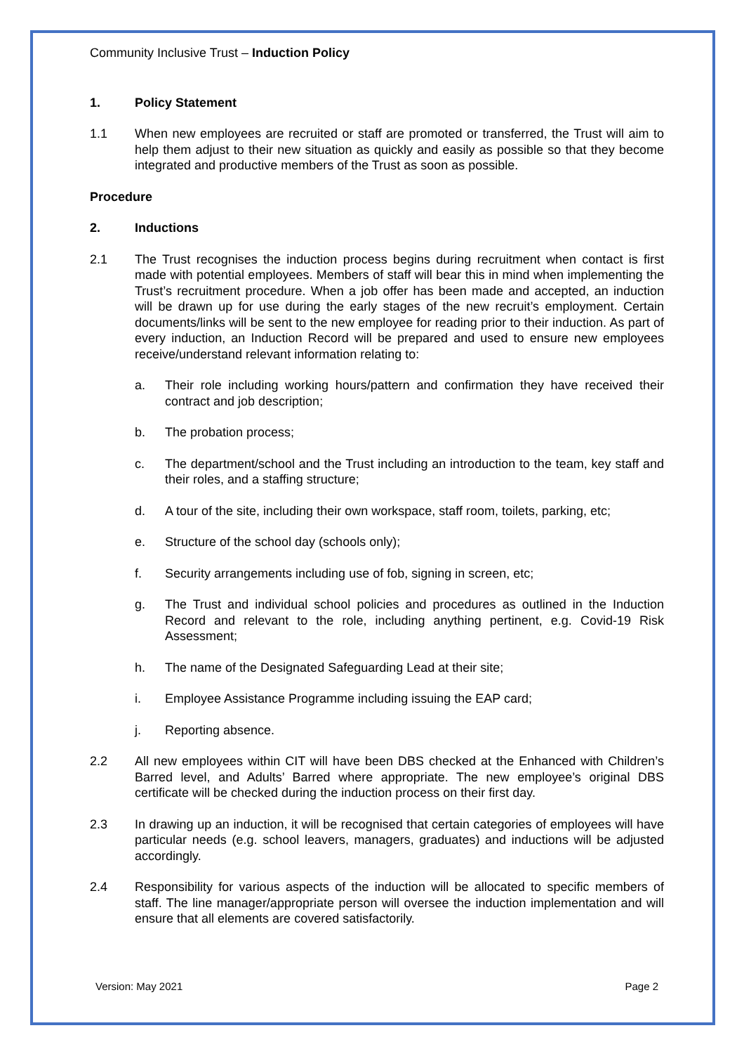Community Inclusive Trust – Induction Policy
1. Policy Statement
1.1 When new employees are recruited or staff are promoted or transferred, the Trust will aim to help them adjust to their new situation as quickly and easily as possible so that they become integrated and productive members of the Trust as soon as possible.
Procedure
2. Inductions
2.1 The Trust recognises the induction process begins during recruitment when contact is first made with potential employees. Members of staff will bear this in mind when implementing the Trust’s recruitment procedure. When a job offer has been made and accepted, an induction will be drawn up for use during the early stages of the new recruit’s employment. Certain documents/links will be sent to the new employee for reading prior to their induction. As part of every induction, an Induction Record will be prepared and used to ensure new employees receive/understand relevant information relating to:
a. Their role including working hours/pattern and confirmation they have received their contract and job description;
b. The probation process;
c. The department/school and the Trust including an introduction to the team, key staff and their roles, and a staffing structure;
d. A tour of the site, including their own workspace, staff room, toilets, parking, etc;
e. Structure of the school day (schools only);
f. Security arrangements including use of fob, signing in screen, etc;
g. The Trust and individual school policies and procedures as outlined in the Induction Record and relevant to the role, including anything pertinent, e.g. Covid-19 Risk Assessment;
h. The name of the Designated Safeguarding Lead at their site;
i. Employee Assistance Programme including issuing the EAP card;
j. Reporting absence.
2.2 All new employees within CIT will have been DBS checked at the Enhanced with Children’s Barred level, and Adults’ Barred where appropriate. The new employee’s original DBS certificate will be checked during the induction process on their first day.
2.3 In drawing up an induction, it will be recognised that certain categories of employees will have particular needs (e.g. school leavers, managers, graduates) and inductions will be adjusted accordingly.
2.4 Responsibility for various aspects of the induction will be allocated to specific members of staff. The line manager/appropriate person will oversee the induction implementation and will ensure that all elements are covered satisfactorily.
Version: May 2021 Page 2